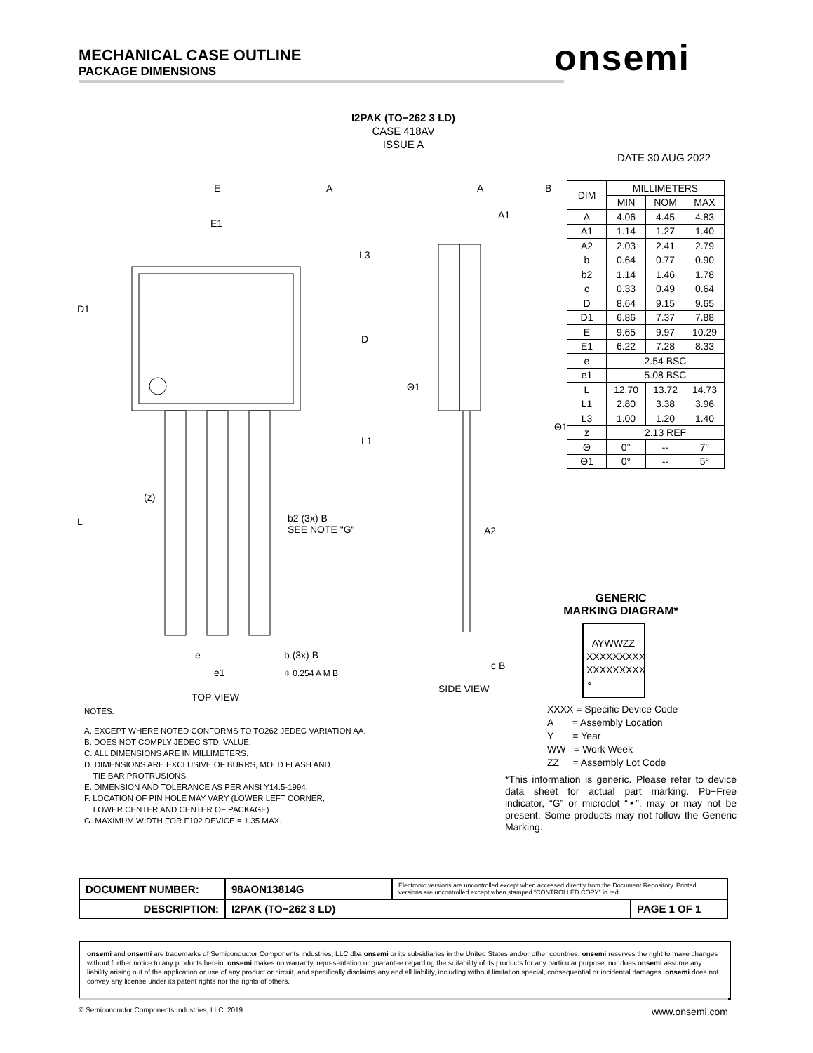MECHANICAL CASE OUTLINE
PACKAGE DIMENSIONS
onsemi
I2PAK (TO−262 3 LD)
CASE 418AV
ISSUE A
DATE 30 AUG 2022
E A A B
E1
A1
L3
D1
D
L1
Θ1
Θ1
(z)
L b2 (3x) B
SEE NOTE "G" A2
e
e1
b (3x) B
⌖ 0.254 A M B
c B
TOP VIEW
SIDE VIEW
| DIM | MILLIMETERS | | |
| --- | --- | --- | --- |
| | MIN | NOM | MAX |
| A | 4.06 | 4.45 | 4.83 |
| A1 | 1.14 | 1.27 | 1.40 |
| A2 | 2.03 | 2.41 | 2.79 |
| b | 0.64 | 0.77 | 0.90 |
| b2 | 1.14 | 1.46 | 1.78 |
| c | 0.33 | 0.49 | 0.64 |
| D | 8.64 | 9.15 | 9.65 |
| D1 | 6.86 | 7.37 | 7.88 |
| E | 9.65 | 9.97 | 10.29 |
| E1 | 6.22 | 7.28 | 8.33 |
| e | 2.54 BSC | | |
| e1 | 5.08 BSC | | |
| L | 12.70 | 13.72 | 14.73 |
| L1 | 2.80 | 3.38 | 3.96 |
| L3 | 1.00 | 1.20 | 1.40 |
| z | 2.13 REF | | |
| Θ | 0° | -- | 7° |
| Θ1 | 0° | -- | 5° |
NOTES:
A. EXCEPT WHERE NOTED CONFORMS TO TO262 JEDEC VARIATION AA.
B. DOES NOT COMPLY JEDEC STD. VALUE.
C. ALL DIMENSIONS ARE IN MILLIMETERS.
D. DIMENSIONS ARE EXCLUSIVE OF BURRS, MOLD FLASH AND
TIE BAR PROTRUSIONS.
E. DIMENSION AND TOLERANCE AS PER ANSI Y14.5-1994.
F. LOCATION OF PIN HOLE MAY VARY (LOWER LEFT CORNER,
LOWER CENTER AND CENTER OF PACKAGE)
G. MAXIMUM WIDTH FOR F102 DEVICE = 1.35 MAX.
GENERIC
MARKING DIAGRAM*
AYWWZZ
XXXXXXXXX
XXXXXXXXX
∘
XXXX = Specific Device Code
A = Assembly Location
Y = Year
WW = Work Week
ZZ = Assembly Lot Code
*This information is generic. Please refer to device data sheet for actual part marking. Pb−Free indicator, “G” or microdot “▪”, may or may not be present. Some products may not follow the Generic Marking.
| DOCUMENT NUMBER: | 98AON13814G | Electronic versions are uncontrolled except when accessed directly from the Document Repository. Printed versions are uncontrolled except when stamped “CONTROLLED COPY” in red. | |
| DESCRIPTION: | I2PAK (TO−262 3 LD) | | PAGE 1 OF 1 |
onsemi and onsemi are trademarks of Semiconductor Components Industries, LLC dba onsemi or its subsidiaries in the United States and/or other countries. onsemi reserves the right to make changes without further notice to any products herein. onsemi makes no warranty, representation or guarantee regarding the suitability of its products for any particular purpose, nor does onsemi assume any liability arising out of the application or use of any product or circuit, and specifically disclaims any and all liability, including without limitation special, consequential or incidental damages. onsemi does not convey any license under its patent rights nor the rights of others.
© Semiconductor Components Industries, LLC, 2019 www.onsemi.com